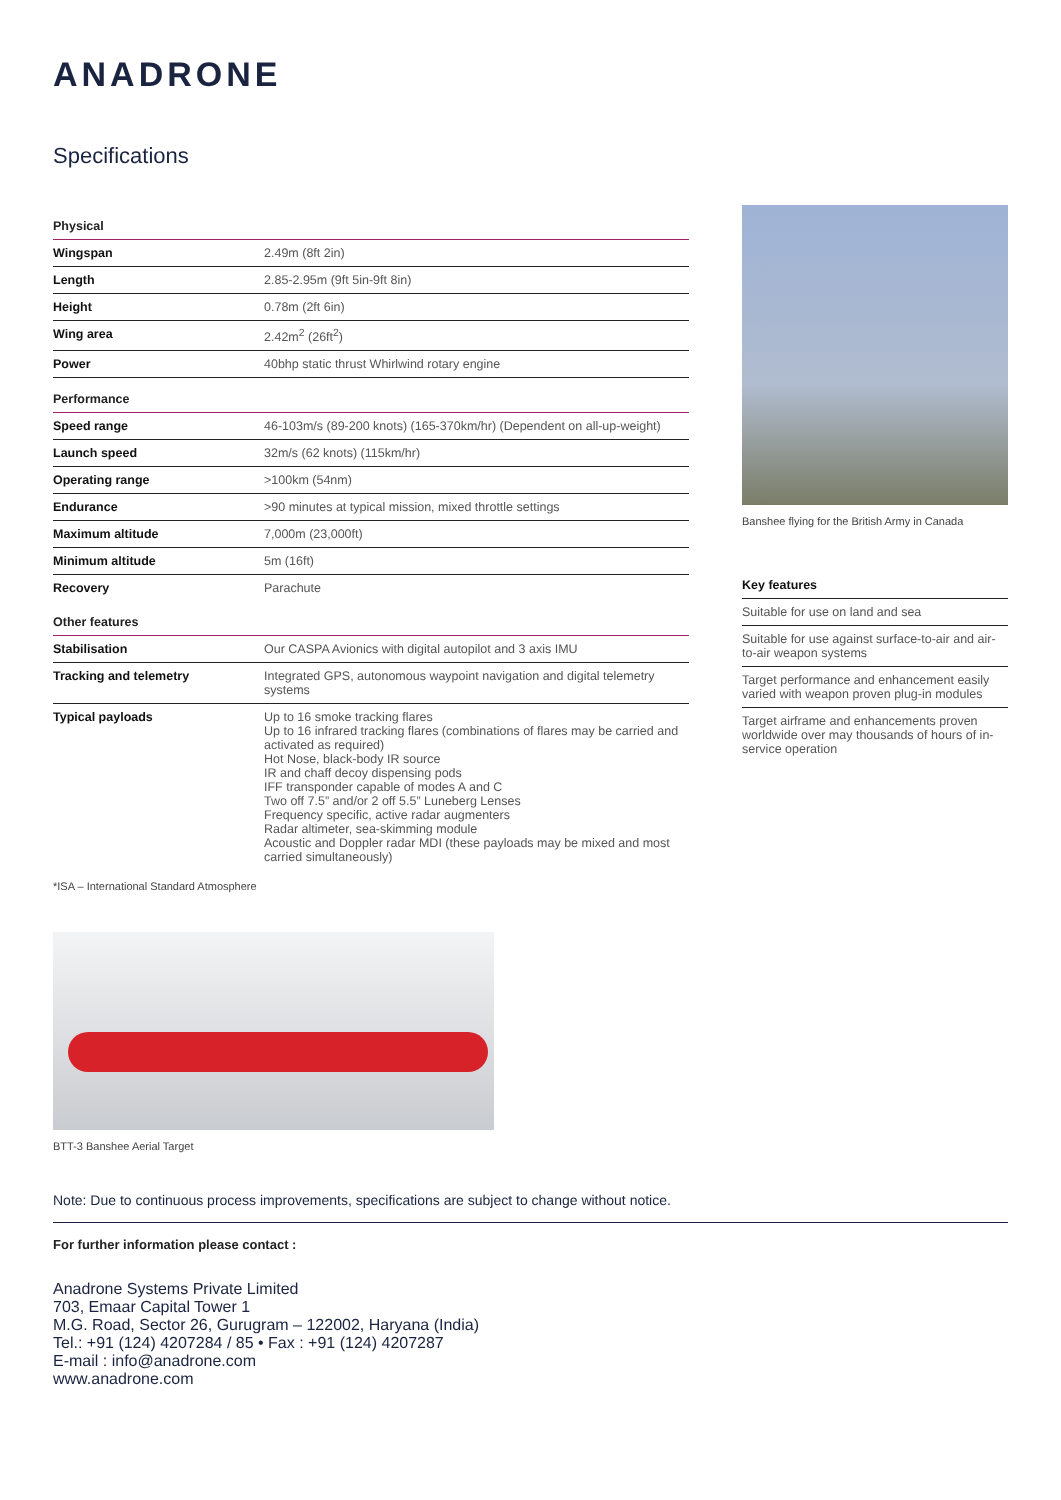ANADRONE
Specifications
| Physical | |
| --- | --- |
| Wingspan | 2.49m (8ft 2in) |
| Length | 2.85-2.95m (9ft 5in-9ft 8in) |
| Height | 0.78m (2ft 6in) |
| Wing area | 2.42m<sup>2</sup> (26ft<sup>2</sup>) |
| Power | 40bhp static thrust Whirlwind rotary engine |
| Performance | |
| Speed range | 46-103m/s (89-200 knots) (165-370km/hr) (Dependent on all-up-weight) |
| Launch speed | 32m/s (62 knots) (115km/hr) |
| Operating range | >100km (54nm) |
| Endurance | >90 minutes at typical mission, mixed throttle settings |
| Maximum altitude | 7,000m (23,000ft) |
| Minimum altitude | 5m (16ft) |
| Recovery | Parachute |
| Other features | |
| Stabilisation | Our CASPA Avionics with digital autopilot and 3 axis IMU |
| Tracking and telemetry | Integrated GPS, autonomous waypoint navigation and digital telemetry systems |
| Typical payloads | Up to 16 smoke tracking flares Up to 16 infrared tracking flares (combinations of flares may be carried and activated as required) Hot Nose, black-body IR source IR and chaff decoy dispensing pods IFF transponder capable of modes A and C Two off 7.5” and/or 2 off 5.5” Luneberg Lenses Frequency specific, active radar augmenters Radar altimeter, sea-skimming module Acoustic and Doppler radar MDI (these payloads may be mixed and most carried simultaneously) |
*ISA – International Standard Atmosphere
Banshee flying for the British Army in Canada
Key features
Suitable for use on land and sea
Suitable for use against surface-to-air and air-to-air weapon systems
Target performance and enhancement easily varied with weapon proven plug-in modules
Target airframe and enhancements proven worldwide over may thousands of hours of in-service operation
BTT-3 Banshee Aerial Target
Note: Due to continuous process improvements, specifications are subject to change without notice.
For further information please contact :
Anadrone Systems Private Limited
703, Emaar Capital Tower 1
M.G. Road, Sector 26, Gurugram – 122002, Haryana (India)
Tel.: +91 (124) 4207284 / 85 • Fax : +91 (124) 4207287
E-mail : info@anadrone.com
www.anadrone.com